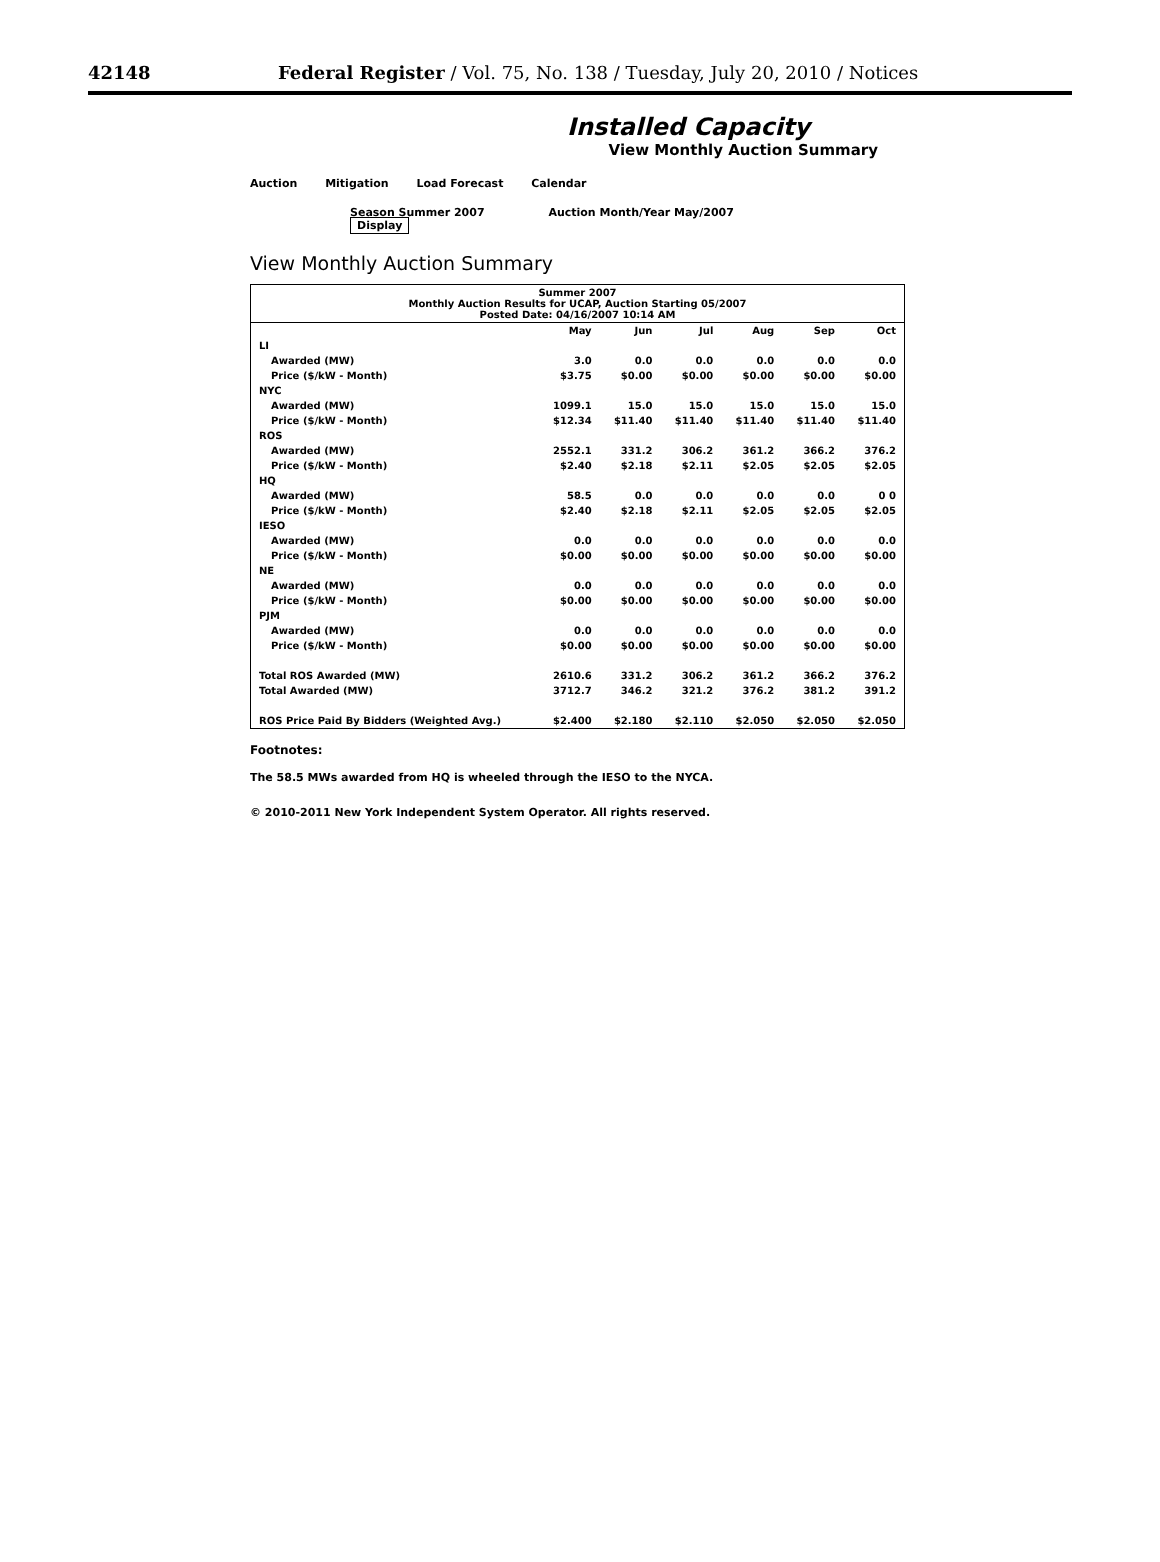42148 Federal Register / Vol. 75, No. 138 / Tuesday, July 20, 2010 / Notices
Installed Capacity
View Monthly Auction Summary
Auction Mitigation Load Forecast Calendar
Season Summer 2007 Auction Month/Year May/2007 Display
View Monthly Auction Summary
| Summer 2007 Monthly Auction Results for UCAP, Auction Starting 05/2007 Posted Date: 04/16/2007 10:14 AM | | | | | | |
| --- | --- | --- | --- | --- | --- | --- |
| | May | Jun | Jul | Aug | Sep | Oct |
| LI | | | | | | |
| Awarded (MW) | 3.0 | 0.0 | 0.0 | 0.0 | 0.0 | 0.0 |
| Price ($/kW - Month) | $3.75 | $0.00 | $0.00 | $0.00 | $0.00 | $0.00 |
| NYC | | | | | | |
| Awarded (MW) | 1099.1 | 15.0 | 15.0 | 15.0 | 15.0 | 15.0 |
| Price ($/kW - Month) | $12.34 | $11.40 | $11.40 | $11.40 | $11.40 | $11.40 |
| ROS | | | | | | |
| Awarded (MW) | 2552.1 | 331.2 | 306.2 | 361.2 | 366.2 | 376.2 |
| Price ($/kW - Month) | $2.40 | $2.18 | $2.11 | $2.05 | $2.05 | $2.05 |
| HQ | | | | | | |
| Awarded (MW) | 58.5 | 0.0 | 0.0 | 0.0 | 0.0 | 0 0 |
| Price ($/kW - Month) | $2.40 | $2.18 | $2.11 | $2.05 | $2.05 | $2.05 |
| IESO | | | | | | |
| Awarded (MW) | 0.0 | 0.0 | 0.0 | 0.0 | 0.0 | 0.0 |
| Price ($/kW - Month) | $0.00 | $0.00 | $0.00 | $0.00 | $0.00 | $0.00 |
| NE | | | | | | |
| Awarded (MW) | 0.0 | 0.0 | 0.0 | 0.0 | 0.0 | 0.0 |
| Price ($/kW - Month) | $0.00 | $0.00 | $0.00 | $0.00 | $0.00 | $0.00 |
| PJM | | | | | | |
| Awarded (MW) | 0.0 | 0.0 | 0.0 | 0.0 | 0.0 | 0.0 |
| Price ($/kW - Month) | $0.00 | $0.00 | $0.00 | $0.00 | $0.00 | $0.00 |
| Total ROS Awarded (MW) | 2610.6 | 331.2 | 306.2 | 361.2 | 366.2 | 376.2 |
| Total Awarded (MW) | 3712.7 | 346.2 | 321.2 | 376.2 | 381.2 | 391.2 |
| ROS Price Paid By Bidders (Weighted Avg.) | $2.400 | $2.180 | $2.110 | $2.050 | $2.050 | $2.050 |
Footnotes:
The 58.5 MWs awarded from HQ is wheeled through the IESO to the NYCA.
© 2010-2011 New York Independent System Operator. All rights reserved.